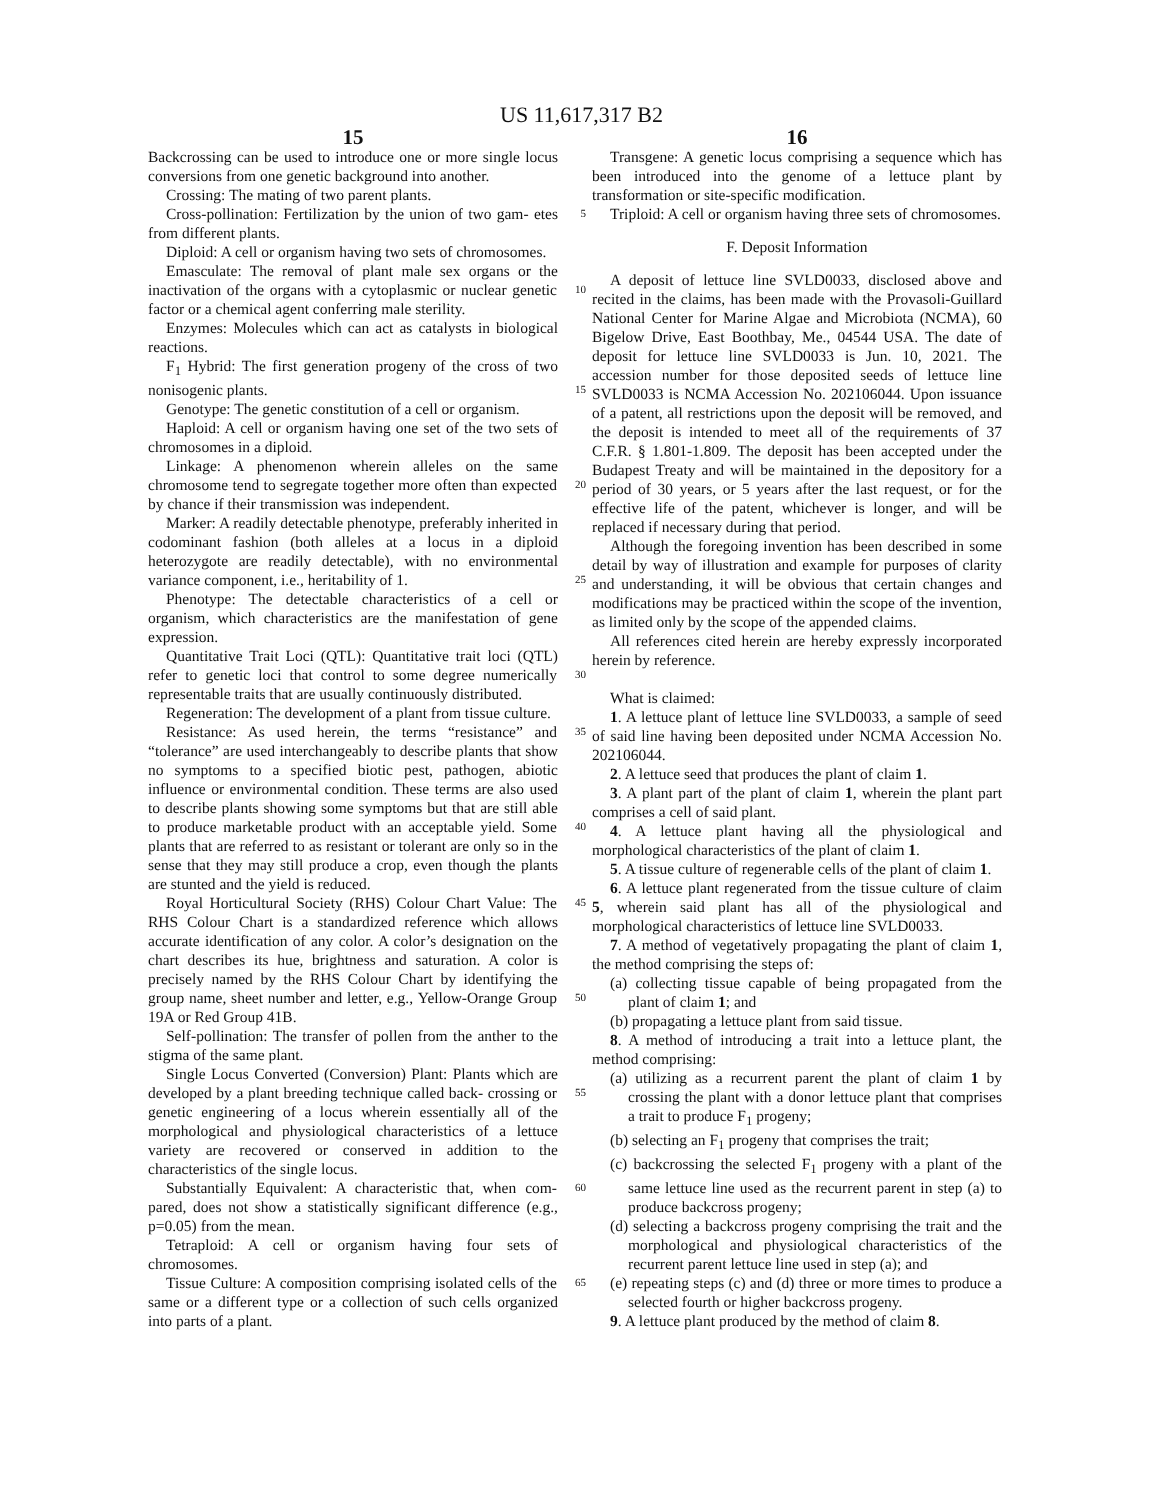US 11,617,317 B2
15 16
Backcrossing can be used to introduce one or more single locus conversions from one genetic background into another.
Crossing: The mating of two parent plants.
Cross-pollination: Fertilization by the union of two gam- 5 etes from different plants.
Diploid: A cell or organism having two sets of chromosomes.
Emasculate: The removal of plant male sex organs or the inactivation of the organs with a cytoplasmic or nuclear 10 genetic factor or a chemical agent conferring male sterility.
Enzymes: Molecules which can act as catalysts in biological reactions.
F<sub>1</sub> Hybrid: The first generation progeny of the cross of two nonisogenic plants. 15
Genotype: The genetic constitution of a cell or organism.
Haploid: A cell or organism having one set of the two sets of chromosomes in a diploid.
Linkage: A phenomenon wherein alleles on the same chromosome tend to segregate together more often than 20 expected by chance if their transmission was independent.
Marker: A readily detectable phenotype, preferably inherited in codominant fashion (both alleles at a locus in a diploid heterozygote are readily detectable), with no environmental variance component, i.e., heritability of 1. 25
Phenotype: The detectable characteristics of a cell or organism, which characteristics are the manifestation of gene expression.
Quantitative Trait Loci (QTL): Quantitative trait loci (QTL) refer to genetic loci that control to some degree 30 numerically representable traits that are usually continuously distributed.
Regeneration: The development of a plant from tissue culture.
Resistance: As used herein, the terms “resistance” and 35 “tolerance” are used interchangeably to describe plants that show no symptoms to a specified biotic pest, pathogen, abiotic influence or environmental condition. These terms are also used to describe plants showing some symptoms but that are still able to produce marketable product with an 40 acceptable yield. Some plants that are referred to as resistant or tolerant are only so in the sense that they may still produce a crop, even though the plants are stunted and the yield is reduced.
Royal Horticultural Society (RHS) Colour Chart Value: 45 The RHS Colour Chart is a standardized reference which allows accurate identification of any color. A color’s designation on the chart describes its hue, brightness and saturation. A color is precisely named by the RHS Colour Chart by identifying the group name, sheet number and letter, e.g., 50 Yellow-Orange Group 19A or Red Group 41B.
Self-pollination: The transfer of pollen from the anther to the stigma of the same plant.
Single Locus Converted (Conversion) Plant: Plants which are developed by a plant breeding technique called back- 55 crossing or genetic engineering of a locus wherein essentially all of the morphological and physiological characteristics of a lettuce variety are recovered or conserved in addition to the characteristics of the single locus.
Substantially Equivalent: A characteristic that, when com- 60 pared, does not show a statistically significant difference (e.g., p=0.05) from the mean.
Tetraploid: A cell or organism having four sets of chromosomes.
Tissue Culture: A composition comprising isolated cells 65 of the same or a different type or a collection of such cells organized into parts of a plant.
Transgene: A genetic locus comprising a sequence which has been introduced into the genome of a lettuce plant by transformation or site-specific modification.
Triploid: A cell or organism having three sets of chromosomes.
F. Deposit Information
A deposit of lettuce line SVLD0033, disclosed above and recited in the claims, has been made with the Provasoli-Guillard National Center for Marine Algae and Microbiota (NCMA), 60 Bigelow Drive, East Boothbay, Me., 04544 USA. The date of deposit for lettuce line SVLD0033 is Jun. 10, 2021. The accession number for those deposited seeds of lettuce line SVLD0033 is NCMA Accession No. 202106044. Upon issuance of a patent, all restrictions upon the deposit will be removed, and the deposit is intended to meet all of the requirements of 37 C.F.R. § 1.801-1.809. The deposit has been accepted under the Budapest Treaty and will be maintained in the depository for a period of 30 years, or 5 years after the last request, or for the effective life of the patent, whichever is longer, and will be replaced if necessary during that period.
Although the foregoing invention has been described in some detail by way of illustration and example for purposes of clarity and understanding, it will be obvious that certain changes and modifications may be practiced within the scope of the invention, as limited only by the scope of the appended claims.
All references cited herein are hereby expressly incorporated herein by reference.
What is claimed:
1. A lettuce plant of lettuce line SVLD0033, a sample of seed of said line having been deposited under NCMA Accession No. 202106044.
2. A lettuce seed that produces the plant of claim 1.
3. A plant part of the plant of claim 1, wherein the plant part comprises a cell of said plant.
4. A lettuce plant having all the physiological and morphological characteristics of the plant of claim 1.
5. A tissue culture of regenerable cells of the plant of claim 1.
6. A lettuce plant regenerated from the tissue culture of claim 5, wherein said plant has all of the physiological and morphological characteristics of lettuce line SVLD0033.
7. A method of vegetatively propagating the plant of claim 1, the method comprising the steps of:
(a) collecting tissue capable of being propagated from the plant of claim 1; and
(b) propagating a lettuce plant from said tissue.
8. A method of introducing a trait into a lettuce plant, the method comprising:
(a) utilizing as a recurrent parent the plant of claim 1 by crossing the plant with a donor lettuce plant that comprises a trait to produce F<sub>1</sub> progeny;
(b) selecting an F<sub>1</sub> progeny that comprises the trait;
(c) backcrossing the selected F<sub>1</sub> progeny with a plant of the same lettuce line used as the recurrent parent in step (a) to produce backcross progeny;
(d) selecting a backcross progeny comprising the trait and the morphological and physiological characteristics of the recurrent parent lettuce line used in step (a); and
(e) repeating steps (c) and (d) three or more times to produce a selected fourth or higher backcross progeny.
9. A lettuce plant produced by the method of claim 8.